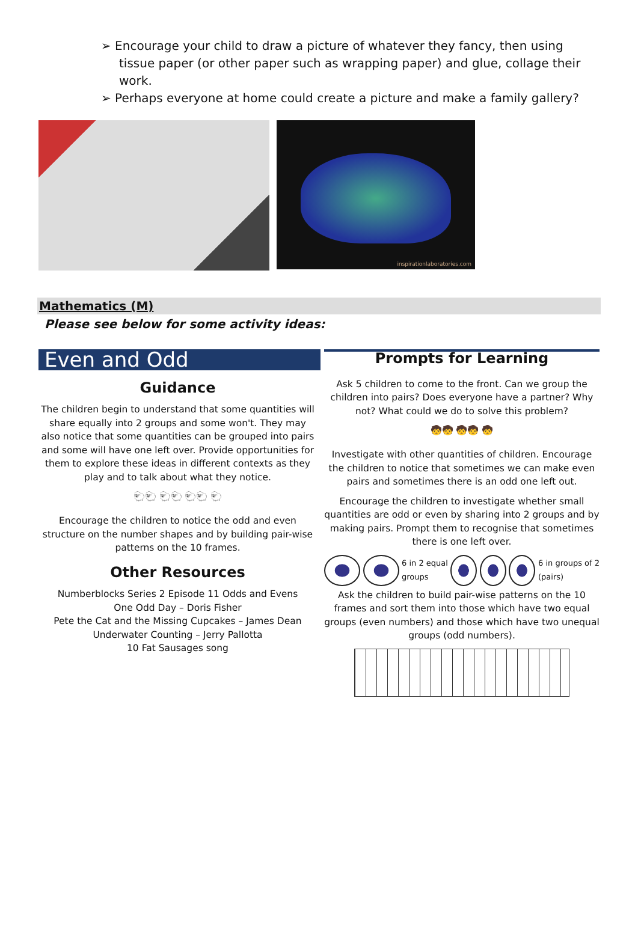➢ Encourage your child to draw a picture of whatever they fancy, then using tissue paper (or other paper such as wrapping paper) and glue, collage their work.
➢ Perhaps everyone at home could create a picture and make a family gallery?
inspirationlaboratories.com
Mathematics (M)
Please see below for some activity ideas:
Even and Odd
Guidance
The children begin to understand that some quantities will share equally into 2 groups and some won't. They may also notice that some quantities can be grouped into pairs and some will have one left over. Provide opportunities for them to explore these ideas in different contexts as they play and to talk about what they notice.
🐑🐑 🐑🐑 🐑🐑 🐑
Encourage the children to notice the odd and even structure on the number shapes and by building pair-wise patterns on the 10 frames.
Other Resources
Numberblocks Series 2 Episode 11 Odds and Evens
One Odd Day – Doris Fisher
Pete the Cat and the Missing Cupcakes – James Dean
Underwater Counting – Jerry Pallotta
10 Fat Sausages song
Prompts for Learning
Ask 5 children to come to the front. Can we group the children into pairs? Does everyone have a partner? Why not? What could we do to solve this problem?
🧒🧒 🧒🧒 🧒
Investigate with other quantities of children. Encourage the children to notice that sometimes we can make even pairs and sometimes there is an odd one left out.
Encourage the children to investigate whether small quantities are odd or even by sharing into 2 groups and by making pairs. Prompt them to recognise that sometimes there is one left over.
6 in 2 equal
groups
6 in groups of 2
(pairs)
Ask the children to build pair-wise patterns on the 10 frames and sort them into those which have two equal groups (even numbers) and those which have two unequal groups (odd numbers).